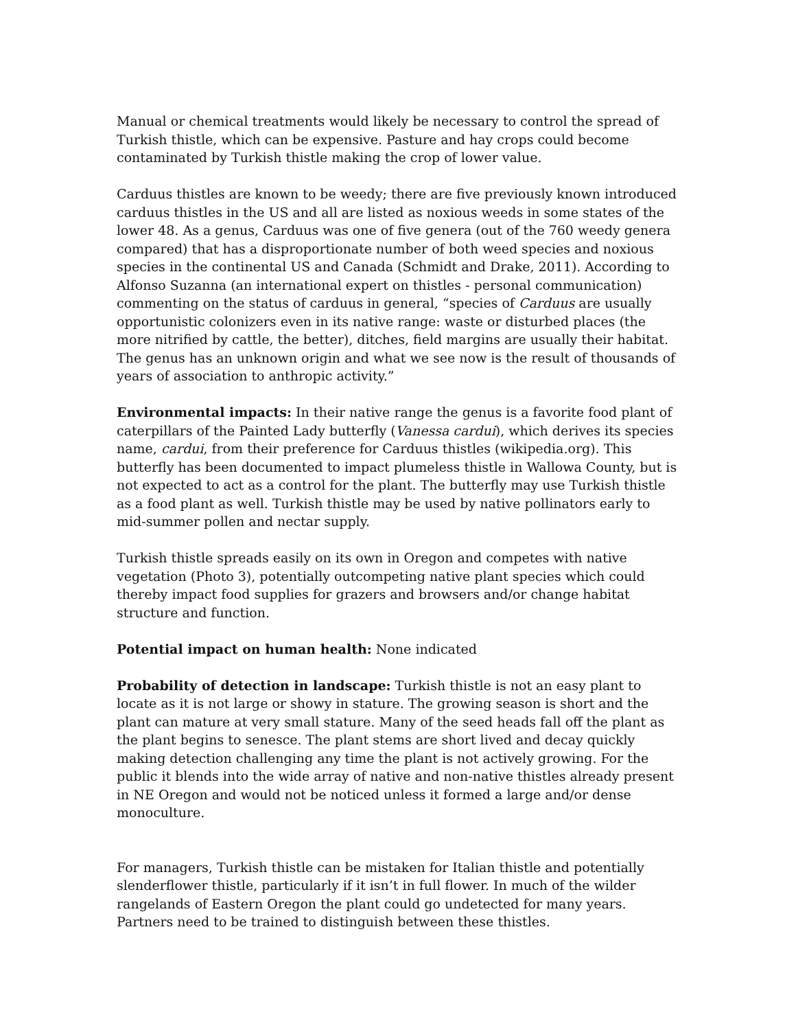Manual or chemical treatments would likely be necessary to control the spread of Turkish thistle, which can be expensive. Pasture and hay crops could become contaminated by Turkish thistle making the crop of lower value.
Carduus thistles are known to be weedy; there are five previously known introduced carduus thistles in the US and all are listed as noxious weeds in some states of the lower 48. As a genus, Carduus was one of five genera (out of the 760 weedy genera compared) that has a disproportionate number of both weed species and noxious species in the continental US and Canada (Schmidt and Drake, 2011). According to Alfonso Suzanna (an international expert on thistles - personal communication) commenting on the status of carduus in general, “species of Carduus are usually opportunistic colonizers even in its native range: waste or disturbed places (the more nitrified by cattle, the better), ditches, field margins are usually their habitat. The genus has an unknown origin and what we see now is the result of thousands of years of association to anthropic activity.”
Environmental impacts: In their native range the genus is a favorite food plant of caterpillars of the Painted Lady butterfly (Vanessa cardui), which derives its species name, cardui, from their preference for Carduus thistles (wikipedia.org). This butterfly has been documented to impact plumeless thistle in Wallowa County, but is not expected to act as a control for the plant. The butterfly may use Turkish thistle as a food plant as well. Turkish thistle may be used by native pollinators early to mid-summer pollen and nectar supply.
Turkish thistle spreads easily on its own in Oregon and competes with native vegetation (Photo 3), potentially outcompeting native plant species which could thereby impact food supplies for grazers and browsers and/or change habitat structure and function.
Potential impact on human health: None indicated
Probability of detection in landscape: Turkish thistle is not an easy plant to locate as it is not large or showy in stature. The growing season is short and the plant can mature at very small stature. Many of the seed heads fall off the plant as the plant begins to senesce. The plant stems are short lived and decay quickly making detection challenging any time the plant is not actively growing. For the public it blends into the wide array of native and non-native thistles already present in NE Oregon and would not be noticed unless it formed a large and/or dense monoculture.
For managers, Turkish thistle can be mistaken for Italian thistle and potentially slenderflower thistle, particularly if it isn’t in full flower. In much of the wilder rangelands of Eastern Oregon the plant could go undetected for many years. Partners need to be trained to distinguish between these thistles.